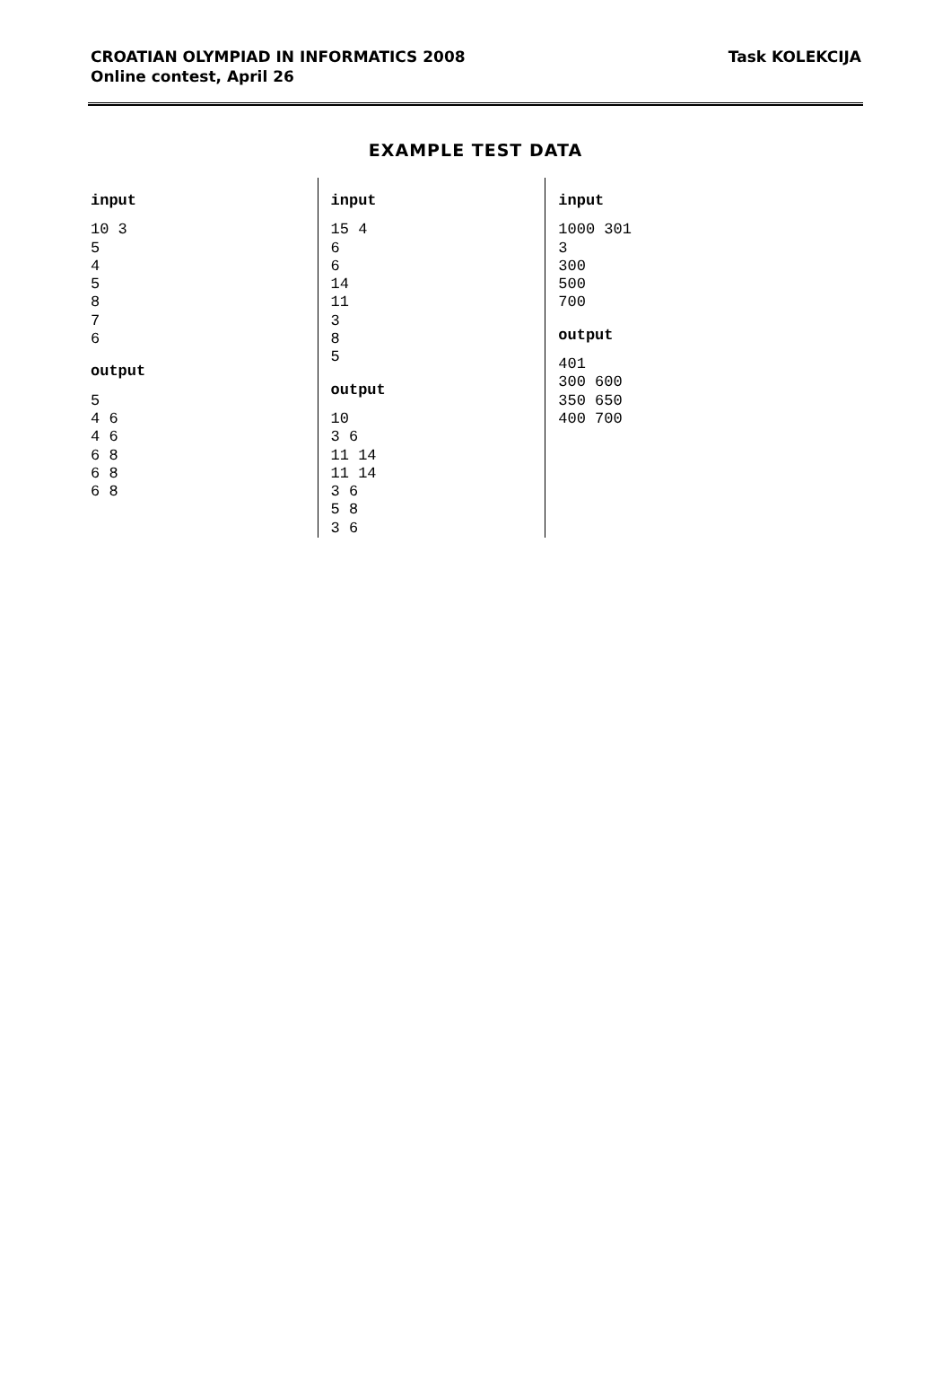CROATIAN OLYMPIAD IN INFORMATICS 2008
Online contest, April 26
Task KOLEKCIJA
EXAMPLE TEST DATA
input
10 3
5
4
5
8
7
6
output
5
4 6
4 6
6 8
6 8
6 8
input
15 4
6
6
14
11
3
8
5
output
10
3 6
11 14
11 14
3 6
5 8
3 6
input
1000 301
3
300
500
700
output
401
300 600
350 650
400 700